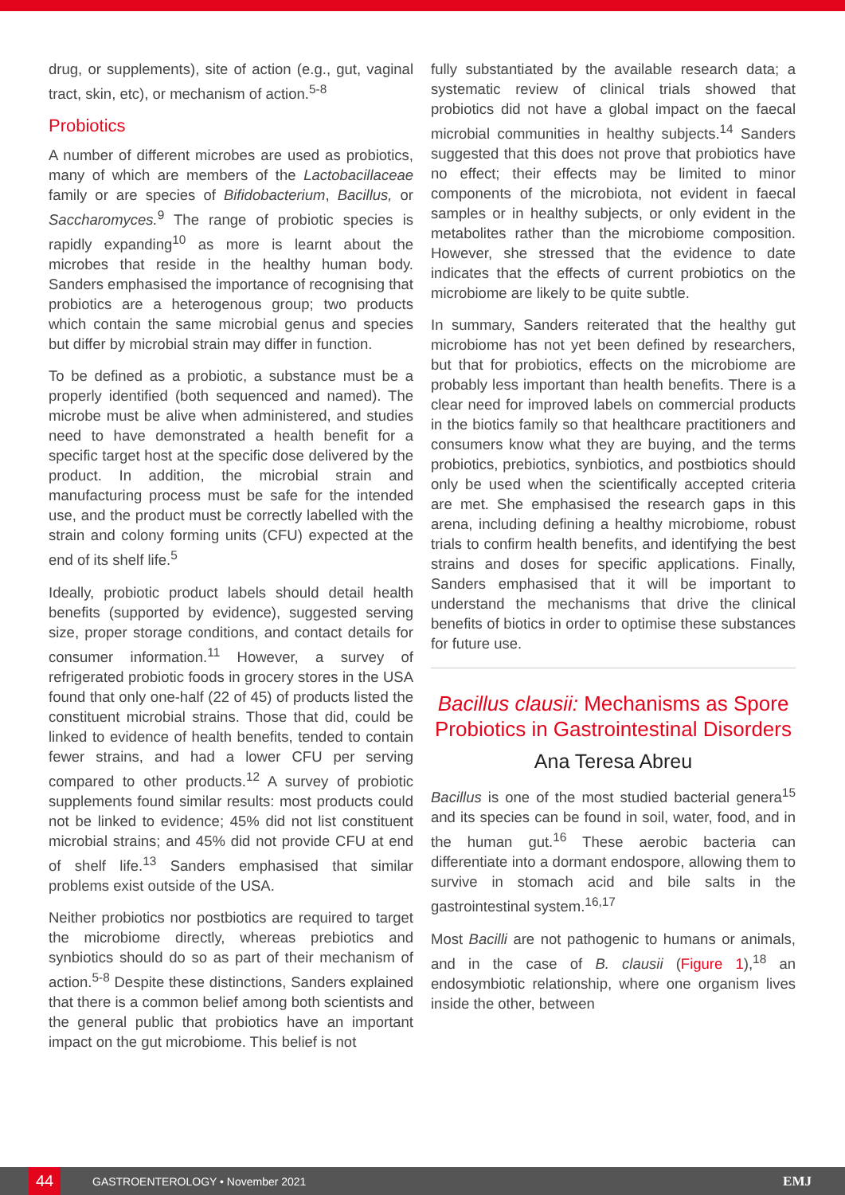drug, or supplements), site of action (e.g., gut, vaginal tract, skin, etc), or mechanism of action.<sup>5-8</sup>
Probiotics
A number of different microbes are used as probiotics, many of which are members of the Lactobacillaceae family or are species of Bifidobacterium, Bacillus, or Saccharomyces.<sup>9</sup> The range of probiotic species is rapidly expanding<sup>10</sup> as more is learnt about the microbes that reside in the healthy human body. Sanders emphasised the importance of recognising that probiotics are a heterogenous group; two products which contain the same microbial genus and species but differ by microbial strain may differ in function.
To be defined as a probiotic, a substance must be a properly identified (both sequenced and named). The microbe must be alive when administered, and studies need to have demonstrated a health benefit for a specific target host at the specific dose delivered by the product. In addition, the microbial strain and manufacturing process must be safe for the intended use, and the product must be correctly labelled with the strain and colony forming units (CFU) expected at the end of its shelf life.<sup>5</sup>
Ideally, probiotic product labels should detail health benefits (supported by evidence), suggested serving size, proper storage conditions, and contact details for consumer information.<sup>11</sup> However, a survey of refrigerated probiotic foods in grocery stores in the USA found that only one-half (22 of 45) of products listed the constituent microbial strains. Those that did, could be linked to evidence of health benefits, tended to contain fewer strains, and had a lower CFU per serving compared to other products.<sup>12</sup> A survey of probiotic supplements found similar results: most products could not be linked to evidence; 45% did not list constituent microbial strains; and 45% did not provide CFU at end of shelf life.<sup>13</sup> Sanders emphasised that similar problems exist outside of the USA.
Neither probiotics nor postbiotics are required to target the microbiome directly, whereas prebiotics and synbiotics should do so as part of their mechanism of action.<sup>5-8</sup> Despite these distinctions, Sanders explained that there is a common belief among both scientists and the general public that probiotics have an important impact on the gut microbiome. This belief is not
fully substantiated by the available research data; a systematic review of clinical trials showed that probiotics did not have a global impact on the faecal microbial communities in healthy subjects.<sup>14</sup> Sanders suggested that this does not prove that probiotics have no effect; their effects may be limited to minor components of the microbiota, not evident in faecal samples or in healthy subjects, or only evident in the metabolites rather than the microbiome composition. However, she stressed that the evidence to date indicates that the effects of current probiotics on the microbiome are likely to be quite subtle.
In summary, Sanders reiterated that the healthy gut microbiome has not yet been defined by researchers, but that for probiotics, effects on the microbiome are probably less important than health benefits. There is a clear need for improved labels on commercial products in the biotics family so that healthcare practitioners and consumers know what they are buying, and the terms probiotics, prebiotics, synbiotics, and postbiotics should only be used when the scientifically accepted criteria are met. She emphasised the research gaps in this arena, including defining a healthy microbiome, robust trials to confirm health benefits, and identifying the best strains and doses for specific applications. Finally, Sanders emphasised that it will be important to understand the mechanisms that drive the clinical benefits of biotics in order to optimise these substances for future use.
Bacillus clausii: Mechanisms as Spore Probiotics in Gastrointestinal Disorders
Ana Teresa Abreu
Bacillus is one of the most studied bacterial genera<sup>15</sup> and its species can be found in soil, water, food, and in the human gut.<sup>16</sup> These aerobic bacteria can differentiate into a dormant endospore, allowing them to survive in stomach acid and bile salts in the gastrointestinal system.<sup>16,17</sup>
Most Bacilli are not pathogenic to humans or animals, and in the case of B. clausii (Figure 1),<sup>18</sup> an endosymbiotic relationship, where one organism lives inside the other, between
44
GASTROENTEROLOGY • November 2021 EMJ